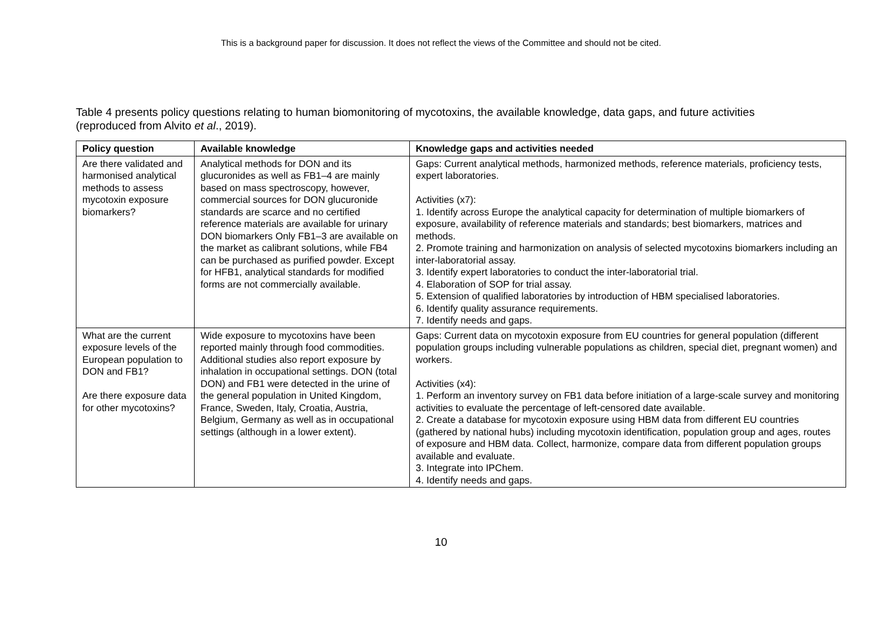This is a background paper for discussion. It does not reflect the views of the Committee and should not be cited.
Table 4 presents policy questions relating to human biomonitoring of mycotoxins, the available knowledge, data gaps, and future activities (reproduced from Alvito et al., 2019).
| Policy question | Available knowledge | Knowledge gaps and activities needed |
| --- | --- | --- |
| Are there validated and harmonised analytical methods to assess mycotoxin exposure biomarkers? | Analytical methods for DON and its glucuronides as well as FB1–4 are mainly based on mass spectroscopy, however, commercial sources for DON glucuronide standards are scarce and no certified reference materials are available for urinary DON biomarkers Only FB1–3 are available on the market as calibrant solutions, while FB4 can be purchased as purified powder. Except for HFB1, analytical standards for modified forms are not commercially available. | Gaps: Current analytical methods, harmonized methods, reference materials, proficiency tests, expert laboratories. Activities (x7): 1. Identify across Europe the analytical capacity for determination of multiple biomarkers of exposure, availability of reference materials and standards; best biomarkers, matrices and methods. 2. Promote training and harmonization on analysis of selected mycotoxins biomarkers including an inter-laboratorial assay. 3. Identify expert laboratories to conduct the inter-laboratorial trial. 4. Elaboration of SOP for trial assay. 5. Extension of qualified laboratories by introduction of HBM specialised laboratories. 6. Identify quality assurance requirements. 7. Identify needs and gaps. |
| What are the current exposure levels of the European population to DON and FB1? Are there exposure data for other mycotoxins? | Wide exposure to mycotoxins have been reported mainly through food commodities. Additional studies also report exposure by inhalation in occupational settings. DON (total DON) and FB1 were detected in the urine of the general population in United Kingdom, France, Sweden, Italy, Croatia, Austria, Belgium, Germany as well as in occupational settings (although in a lower extent). | Gaps: Current data on mycotoxin exposure from EU countries for general population (different population groups including vulnerable populations as children, special diet, pregnant women) and workers. Activities (x4): 1. Perform an inventory survey on FB1 data before initiation of a large-scale survey and monitoring activities to evaluate the percentage of left-censored date available. 2. Create a database for mycotoxin exposure using HBM data from different EU countries (gathered by national hubs) including mycotoxin identification, population group and ages, routes of exposure and HBM data. Collect, harmonize, compare data from different population groups available and evaluate. 3. Integrate into IPChem. 4. Identify needs and gaps. |
10